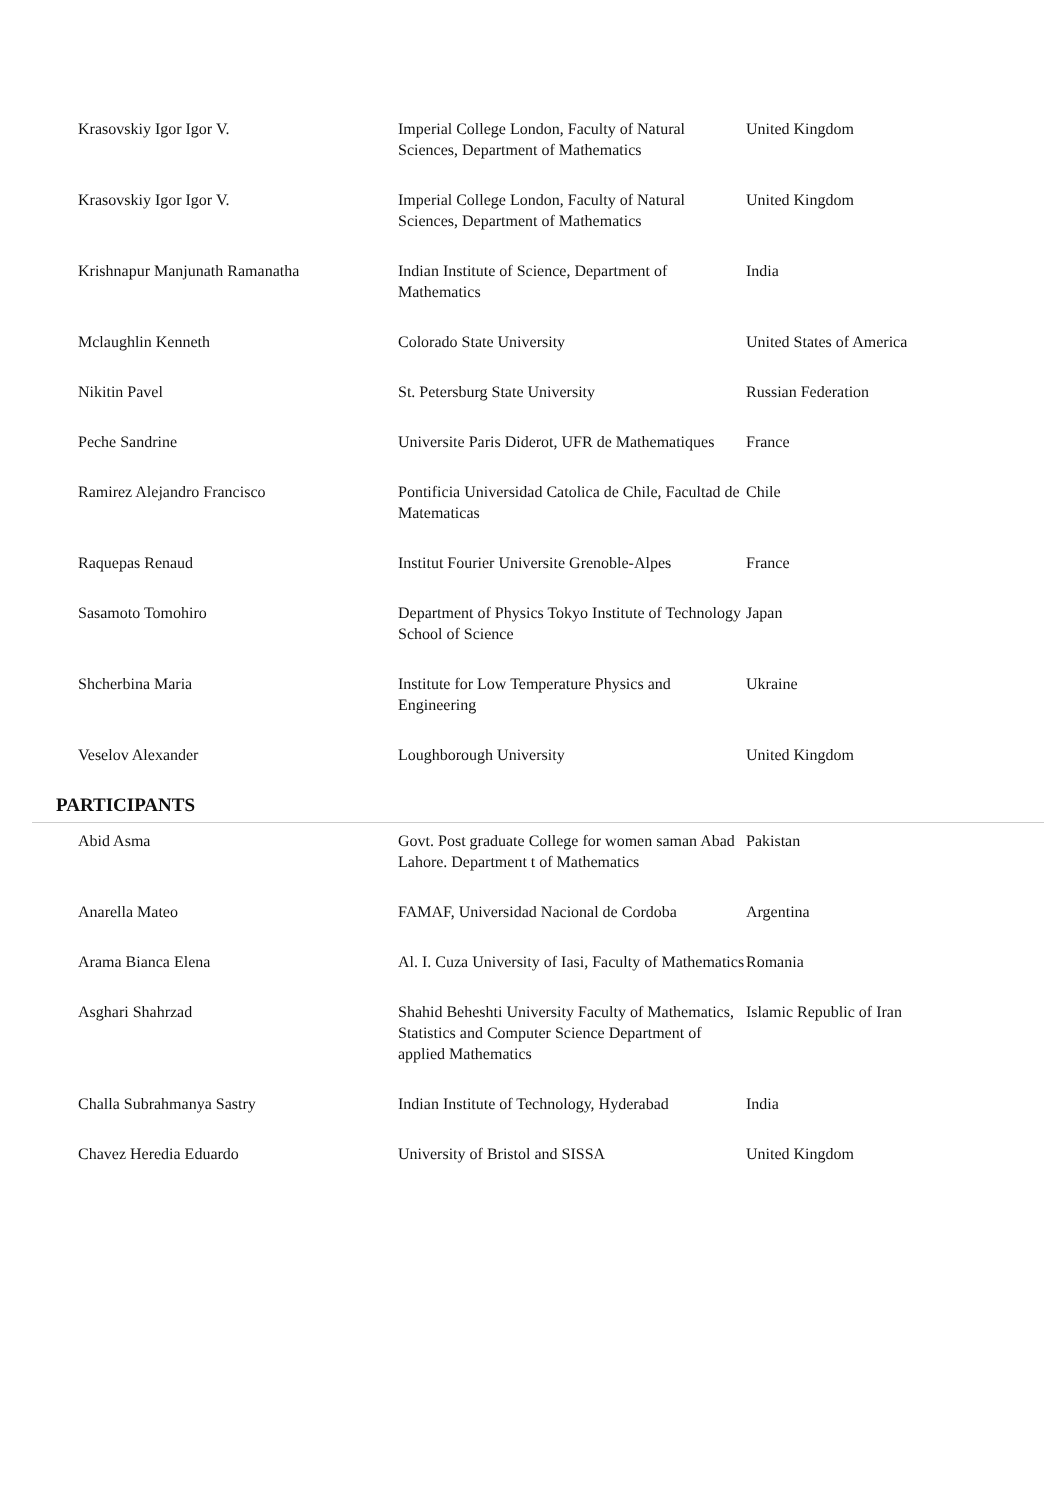| Krasovskiy Igor Igor V. | Imperial College London, Faculty of Natural Sciences, Department of Mathematics | United Kingdom |
| Krasovskiy Igor Igor V. | Imperial College London, Faculty of Natural Sciences, Department of Mathematics | United Kingdom |
| Krishnapur Manjunath Ramanatha | Indian Institute of Science, Department of Mathematics | India |
| Mclaughlin Kenneth | Colorado State University | United States of America |
| Nikitin Pavel | St. Petersburg State University | Russian Federation |
| Peche Sandrine | Universite Paris Diderot, UFR de Mathematiques | France |
| Ramirez Alejandro Francisco | Pontificia Universidad Catolica de Chile, Facultad de Matematicas | Chile |
| Raquepas Renaud | Institut Fourier Universite Grenoble-Alpes | France |
| Sasamoto Tomohiro | Department of Physics Tokyo Institute of Technology School of Science | Japan |
| Shcherbina Maria | Institute for Low Temperature Physics and Engineering | Ukraine |
| Veselov Alexander | Loughborough University | United Kingdom |
PARTICIPANTS
| Abid Asma | Govt. Post graduate College for women saman Abad Lahore. Department t of Mathematics | Pakistan |
| Anarella Mateo | FAMAF, Universidad Nacional de Cordoba | Argentina |
| Arama Bianca Elena | Al. I. Cuza University of Iasi, Faculty of Mathematics | Romania |
| Asghari Shahrzad | Shahid Beheshti University Faculty of Mathematics, Statistics and Computer Science Department of applied Mathematics | Islamic Republic of Iran |
| Challa Subrahmanya Sastry | Indian Institute of Technology, Hyderabad | India |
| Chavez Heredia Eduardo | University of Bristol and SISSA | United Kingdom |